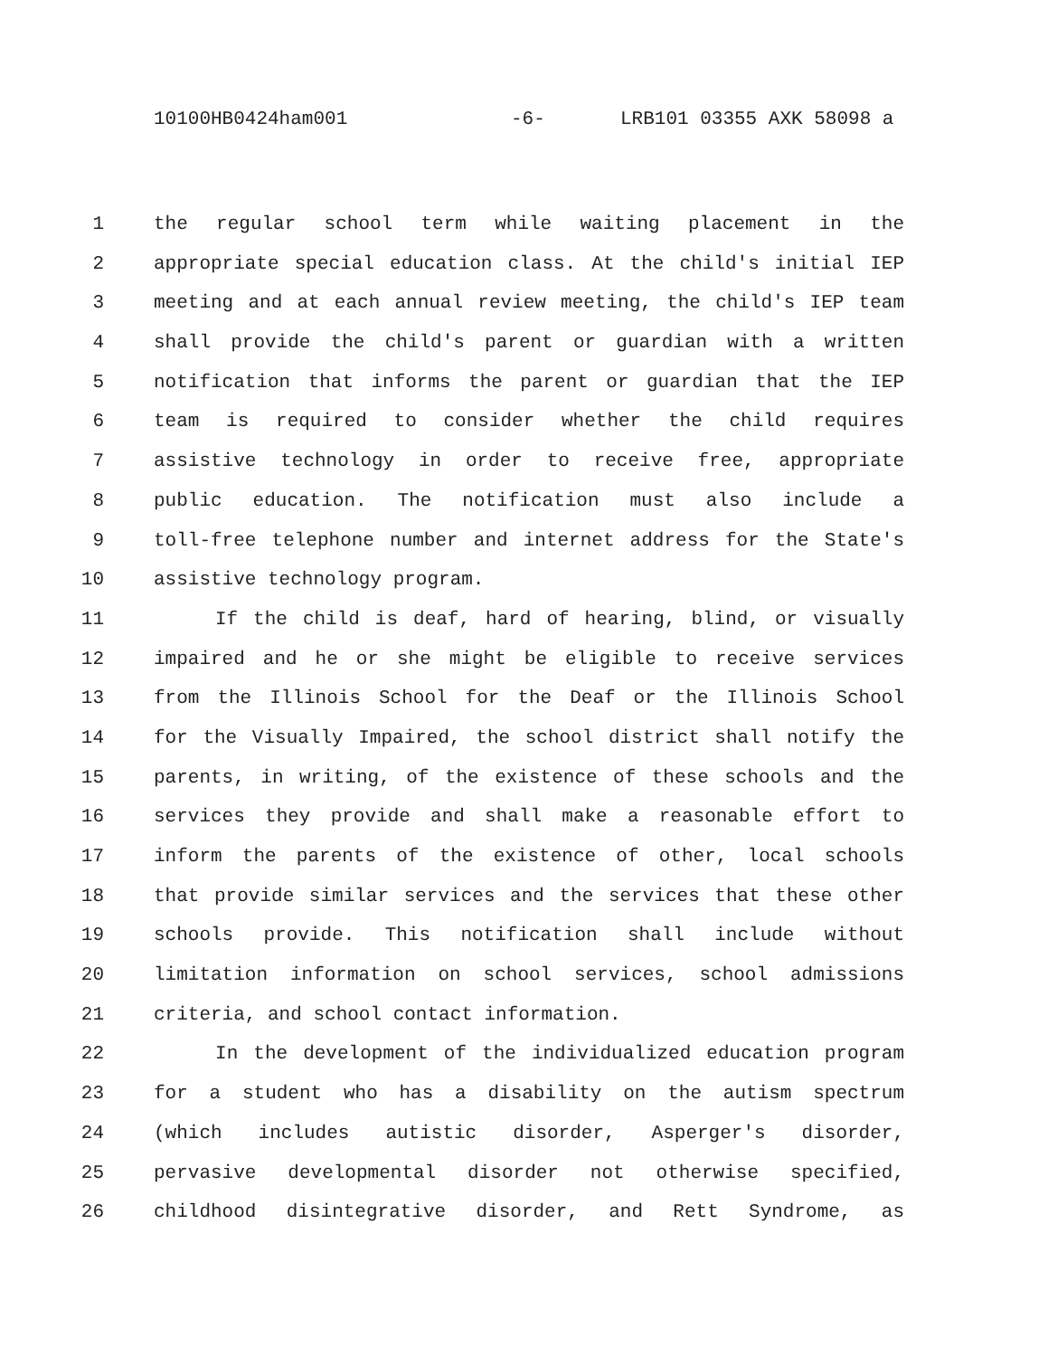10100HB0424ham001 -6- LRB101 03355 AXK 58098 a
1 the regular school term while waiting placement in the
2 appropriate special education class. At the child's initial IEP
3 meeting and at each annual review meeting, the child's IEP team
4 shall provide the child's parent or guardian with a written
5 notification that informs the parent or guardian that the IEP
6 team is required to consider whether the child requires
7 assistive technology in order to receive free, appropriate
8 public education. The notification must also include a
9 toll-free telephone number and internet address for the State's
10 assistive technology program.
11 If the child is deaf, hard of hearing, blind, or visually
12 impaired and he or she might be eligible to receive services
13 from the Illinois School for the Deaf or the Illinois School
14 for the Visually Impaired, the school district shall notify the
15 parents, in writing, of the existence of these schools and the
16 services they provide and shall make a reasonable effort to
17 inform the parents of the existence of other, local schools
18 that provide similar services and the services that these other
19 schools provide. This notification shall include without
20 limitation information on school services, school admissions
21 criteria, and school contact information.
22 In the development of the individualized education program
23 for a student who has a disability on the autism spectrum
24 (which includes autistic disorder, Asperger's disorder,
25 pervasive developmental disorder not otherwise specified,
26 childhood disintegrative disorder, and Rett Syndrome, as